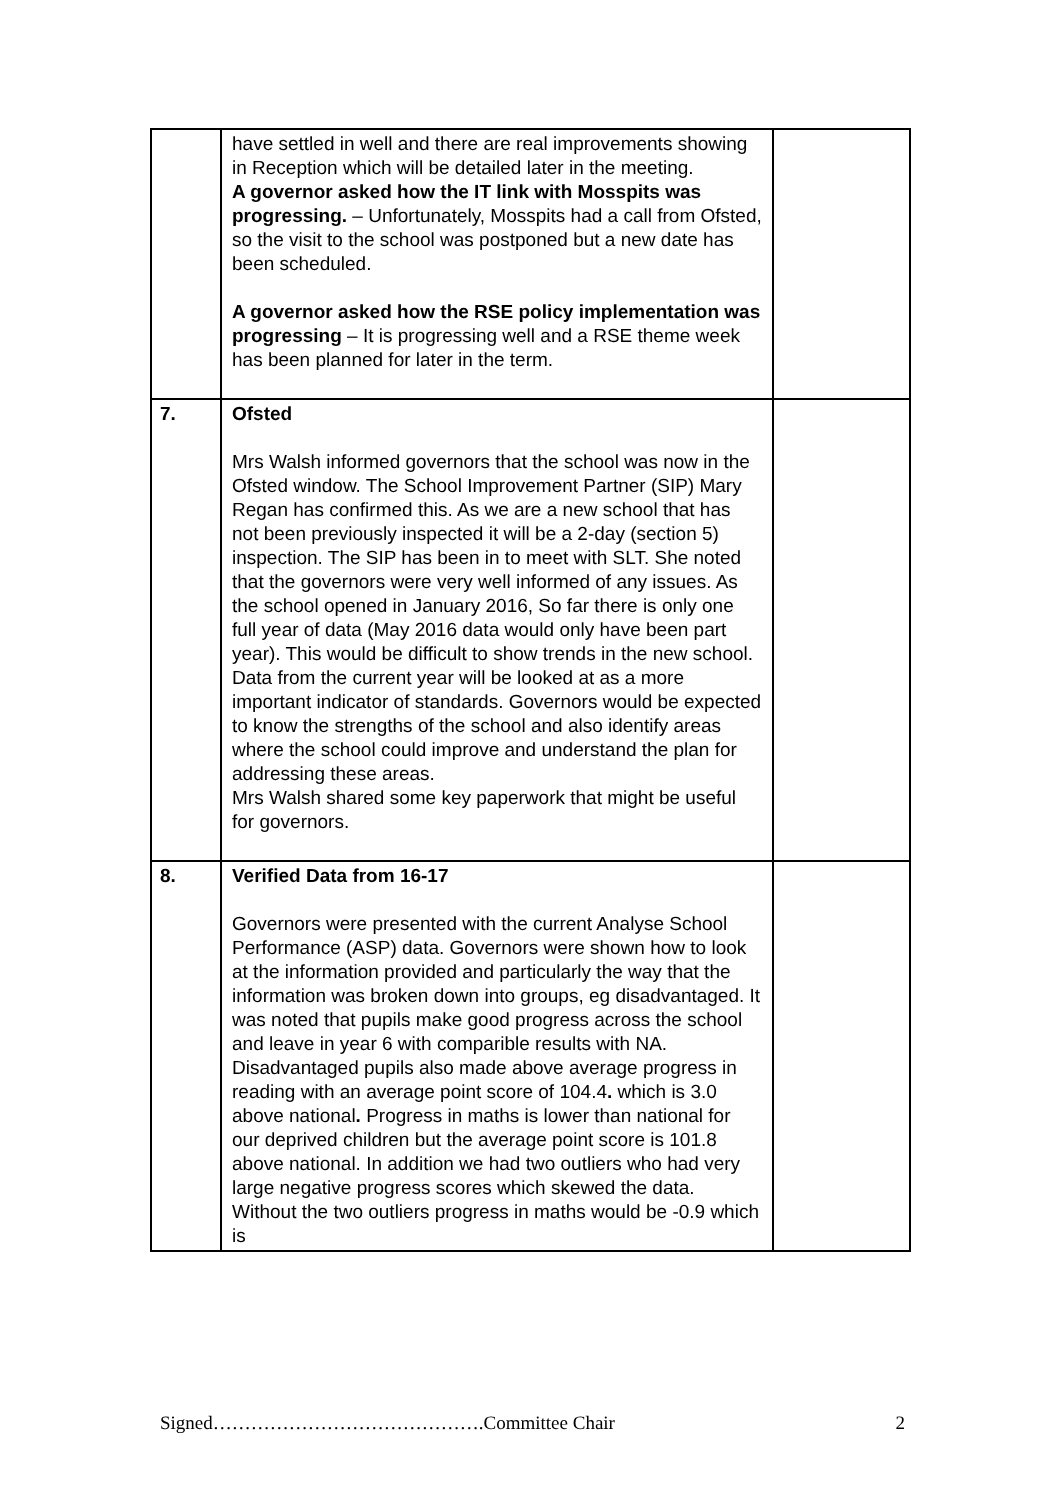| | have settled in well and there are real improvements showing in Reception which will be detailed later in the meeting. A governor asked how the IT link with Mosspits was progressing. – Unfortunately, Mosspits had a call from Ofsted, so the visit to the school was postponed but a new date has been scheduled. A governor asked how the RSE policy implementation was progressing – It is progressing well and a RSE theme week has been planned for later in the term. | |
| 7. | Ofsted Mrs Walsh informed governors that the school was now in the Ofsted window. The School Improvement Partner (SIP) Mary Regan has confirmed this. As we are a new school that has not been previously inspected it will be a 2-day (section 5) inspection. The SIP has been in to meet with SLT. She noted that the governors were very well informed of any issues. As the school opened in January 2016, So far there is only one full year of data (May 2016 data would only have been part year). This would be difficult to show trends in the new school. Data from the current year will be looked at as a more important indicator of standards. Governors would be expected to know the strengths of the school and also identify areas where the school could improve and understand the plan for addressing these areas. Mrs Walsh shared some key paperwork that might be useful for governors. | |
| 8. | Verified Data from 16-17 Governors were presented with the current Analyse School Performance (ASP) data. Governors were shown how to look at the information provided and particularly the way that the information was broken down into groups, eg disadvantaged. It was noted that pupils make good progress across the school and leave in year 6 with comparible results with NA. Disadvantaged pupils also made above average progress in reading with an average point score of 104.4 . which is 3.0 above national . Progress in maths is lower than national for our deprived children but the average point score is 101.8 above national. In addition we had two outliers who had very large negative progress scores which skewed the data. Without the two outliers progress in maths would be -0.9 which is | |
Signed…………………………………….Committee Chair 2